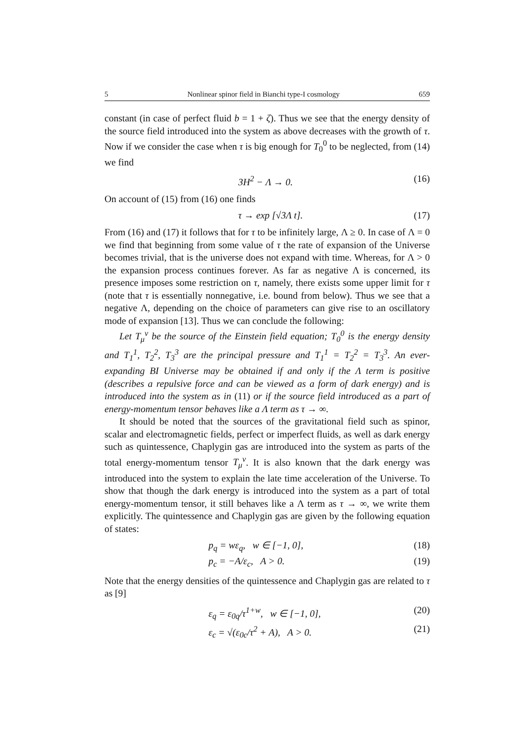5 Nonlinear spinor field in Bianchi type-I cosmology 659
constant (in case of perfect fluid b = 1 + ζ). Thus we see that the energy density of the source field introduced into the system as above decreases with the growth of τ. Now if we consider the case when τ is big enough for T<sub>0</sub><sup>0</sup> to be neglected, from (14) we find
3H<sup>2</sup> − Λ → 0. (16)
On account of (15) from (16) one finds
τ → exp [√3Λ t]. (17)
From (16) and (17) it follows that for τ to be infinitely large, Λ ≥ 0. In case of Λ = 0 we find that beginning from some value of τ the rate of expansion of the Universe becomes trivial, that is the universe does not expand with time. Whereas, for Λ > 0 the expansion process continues forever. As far as negative Λ is concerned, its presence imposes some restriction on τ, namely, there exists some upper limit for τ (note that τ is essentially nonnegative, i.e. bound from below). Thus we see that a negative Λ, depending on the choice of parameters can give rise to an oscillatory mode of expansion [13]. Thus we can conclude the following:
Let T<sub>μ</sub><sup>ν</sup> be the source of the Einstein field equation; T<sub>0</sub><sup>0</sup> is the energy density and T<sub>1</sub><sup>1</sup>, T<sub>2</sub><sup>2</sup>, T<sub>3</sub><sup>3</sup> are the principal pressure and T<sub>1</sub><sup>1</sup> = T<sub>2</sub><sup>2</sup> = T<sub>3</sub><sup>3</sup>. An ever-expanding BI Universe may be obtained if and only if the Λ term is positive (describes a repulsive force and can be viewed as a form of dark energy) and is introduced into the system as in (11) or if the source field introduced as a part of energy-momentum tensor behaves like a Λ term as τ → ∞.
It should be noted that the sources of the gravitational field such as spinor, scalar and electromagnetic fields, perfect or imperfect fluids, as well as dark energy such as quintessence, Chaplygin gas are introduced into the system as parts of the total energy-momentum tensor T<sub>μ</sub><sup>ν</sup>. It is also known that the dark energy was introduced into the system to explain the late time acceleration of the Universe. To show that though the dark energy is introduced into the system as a part of total energy-momentum tensor, it still behaves like a Λ term as τ → ∞, we write them explicitly. The quintessence and Chaplygin gas are given by the following equation of states:
p<sub>q</sub> = wε<sub>q</sub>, w ∈ [−1, 0], (18)
p<sub>c</sub> = −A/ε<sub>c</sub>, A > 0. (19)
Note that the energy densities of the quintessence and Chaplygin gas are related to τ as [9]
ε<sub>q</sub> = ε<sub>0q</sub>/τ<sup>1+w</sup>, w ∈ [−1, 0], (20)
ε<sub>c</sub> = √(ε<sub>0c</sub>/τ<sup>2</sup> + A), A > 0. (21)